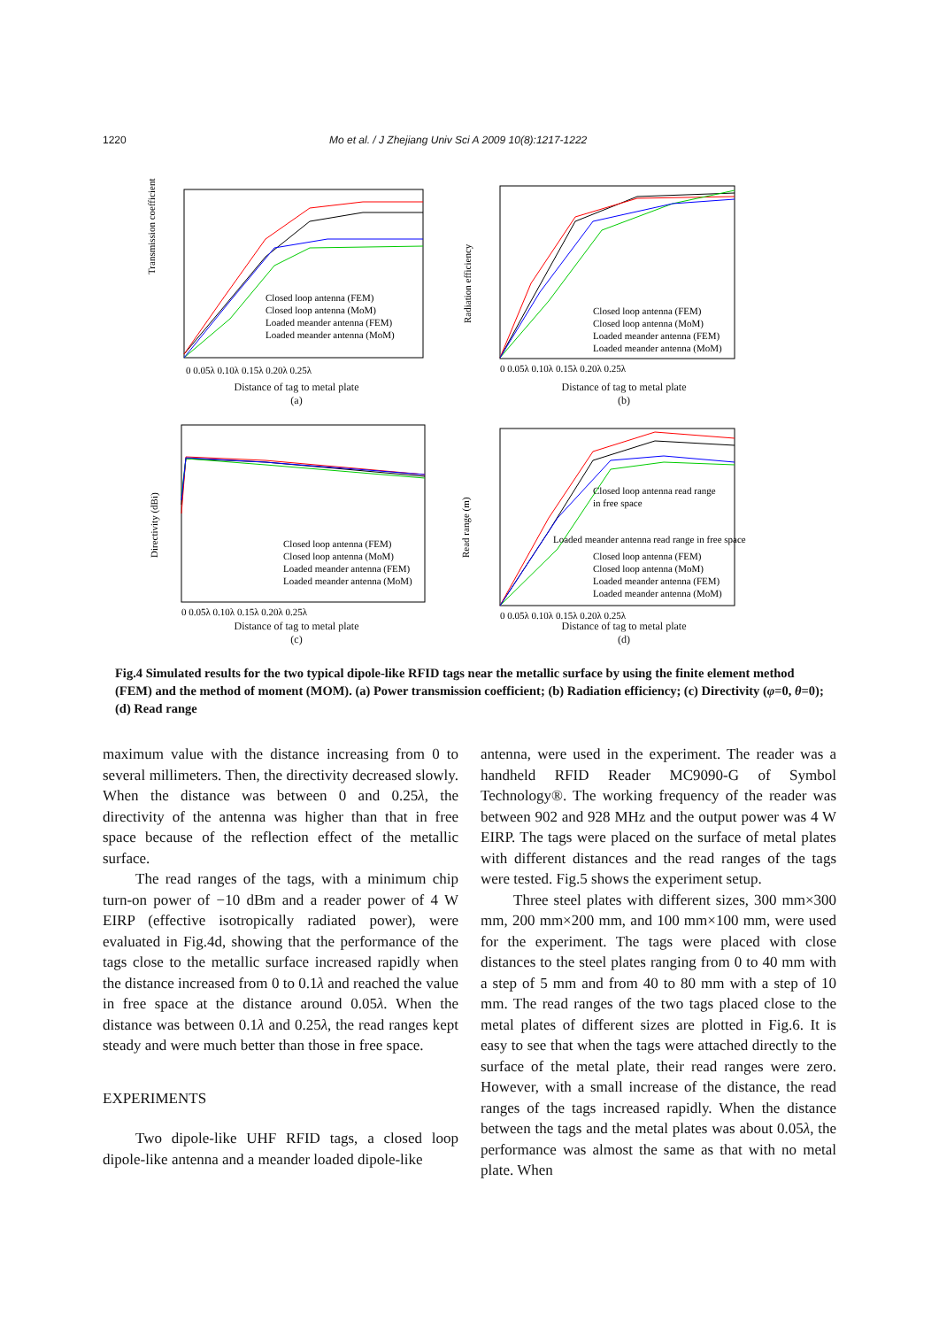1220 Mo et al. / J Zhejiang Univ Sci A 2009 10(8):1217-1222
Transmission coefficient
Closed loop antenna (FEM)
Closed loop antenna (MoM)
Loaded meander antenna (FEM)
Loaded meander antenna (MoM)
0 0.05λ 0.10λ 0.15λ 0.20λ 0.25λ
Distance of tag to metal plate
(a)
Radiation efficiency
Closed loop antenna (FEM)
Closed loop antenna (MoM)
Loaded meander antenna (FEM)
Loaded meander antenna (MoM)
0 0.05λ 0.10λ 0.15λ 0.20λ 0.25λ
Distance of tag to metal plate
(b)
Directivity (dBi)
Closed loop antenna (FEM)
Closed loop antenna (MoM)
Loaded meander antenna (FEM)
Loaded meander antenna (MoM)
0 0.05λ 0.10λ 0.15λ 0.20λ 0.25λ
Distance of tag to metal plate
(c)
Read range (m)
Closed loop antenna read range
in free space
Loaded meander antenna read range in free space
Closed loop antenna (FEM)
Closed loop antenna (MoM)
Loaded meander antenna (FEM)
Loaded meander antenna (MoM)
0 0.05λ 0.10λ 0.15λ 0.20λ 0.25λ
Distance of tag to metal plate
(d)
Fig.4 Simulated results for the two typical dipole-like RFID tags near the metallic surface by using the finite element method (FEM) and the method of moment (MOM). (a) Power transmission coefficient; (b) Radiation efficiency; (c) Directivity (φ=0, θ=0); (d) Read range
maximum value with the distance increasing from 0 to several millimeters. Then, the directivity decreased slowly. When the distance was between 0 and 0.25λ, the directivity of the antenna was higher than that in free space because of the reflection effect of the metallic surface.
The read ranges of the tags, with a minimum chip turn-on power of −10 dBm and a reader power of 4 W EIRP (effective isotropically radiated power), were evaluated in Fig.4d, showing that the performance of the tags close to the metallic surface increased rapidly when the distance increased from 0 to 0.1λ and reached the value in free space at the distance around 0.05λ. When the distance was between 0.1λ and 0.25λ, the read ranges kept steady and were much better than those in free space.
EXPERIMENTS
Two dipole-like UHF RFID tags, a closed loop dipole-like antenna and a meander loaded dipole-like
antenna, were used in the experiment. The reader was a handheld RFID Reader MC9090-G of Symbol Technology®. The working frequency of the reader was between 902 and 928 MHz and the output power was 4 W EIRP. The tags were placed on the surface of metal plates with different distances and the read ranges of the tags were tested. Fig.5 shows the experiment setup.
Three steel plates with different sizes, 300 mm×300 mm, 200 mm×200 mm, and 100 mm×100 mm, were used for the experiment. The tags were placed with close distances to the steel plates ranging from 0 to 40 mm with a step of 5 mm and from 40 to 80 mm with a step of 10 mm. The read ranges of the two tags placed close to the metal plates of different sizes are plotted in Fig.6. It is easy to see that when the tags were attached directly to the surface of the metal plate, their read ranges were zero. However, with a small increase of the distance, the read ranges of the tags increased rapidly. When the distance between the tags and the metal plates was about 0.05λ, the performance was almost the same as that with no metal plate. When